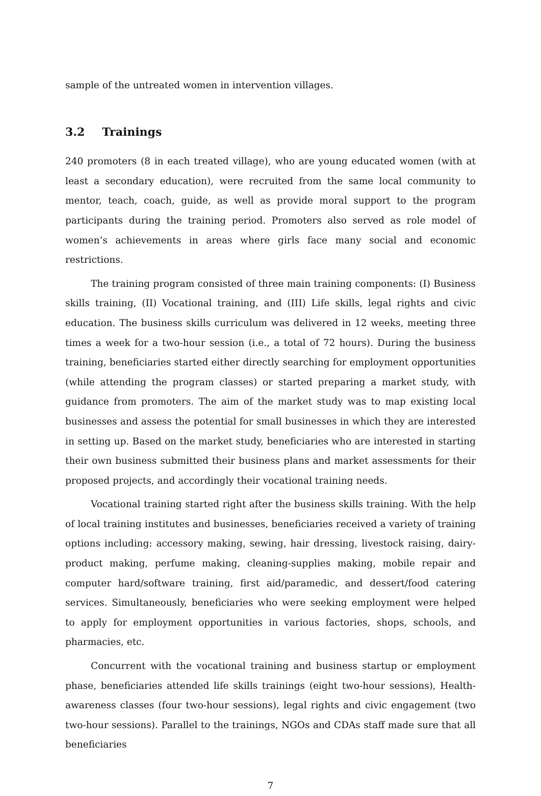sample of the untreated women in intervention villages.
3.2 Trainings
240 promoters (8 in each treated village), who are young educated women (with at least a secondary education), were recruited from the same local community to mentor, teach, coach, guide, as well as provide moral support to the program participants during the training period. Promoters also served as role model of women’s achievements in areas where girls face many social and economic restrictions.
The training program consisted of three main training components: (I) Business skills training, (II) Vocational training, and (III) Life skills, legal rights and civic education. The business skills curriculum was delivered in 12 weeks, meeting three times a week for a two-hour session (i.e., a total of 72 hours). During the business training, beneficiaries started either directly searching for employment opportunities (while attending the program classes) or started preparing a market study, with guidance from promoters. The aim of the market study was to map existing local businesses and assess the potential for small businesses in which they are interested in setting up. Based on the market study, beneficiaries who are interested in starting their own business submitted their business plans and market assessments for their proposed projects, and accordingly their vocational training needs.
Vocational training started right after the business skills training. With the help of local training institutes and businesses, beneficiaries received a variety of training options including: accessory making, sewing, hair dressing, livestock raising, dairy- product making, perfume making, cleaning-supplies making, mobile repair and computer hard/software training, first aid/paramedic, and dessert/food catering services. Simultaneously, beneficiaries who were seeking employment were helped to apply for employment opportunities in various factories, shops, schools, and pharmacies, etc.
Concurrent with the vocational training and business startup or employment phase, beneficiaries attended life skills trainings (eight two-hour sessions), Health-awareness classes (four two-hour sessions), legal rights and civic engagement (two two-hour sessions). Parallel to the trainings, NGOs and CDAs staff made sure that all beneficiaries
7